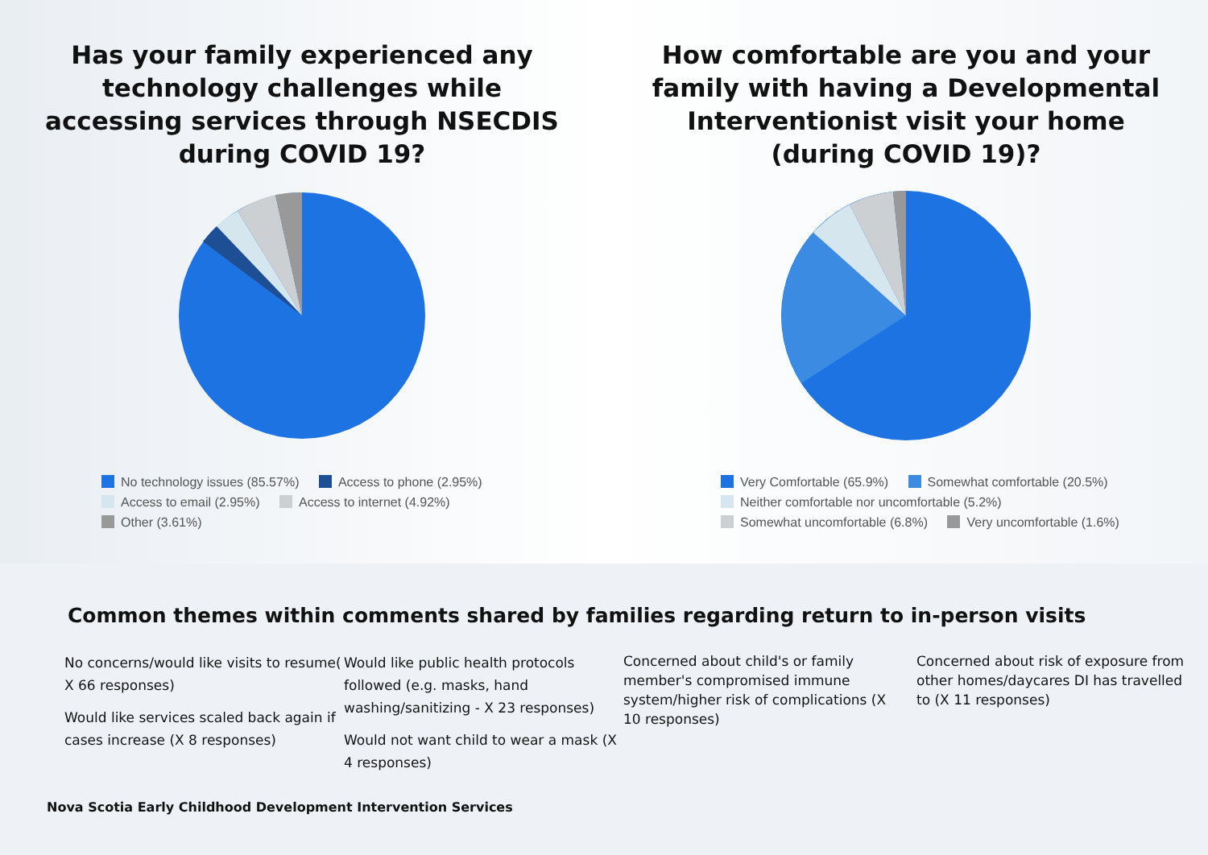Has your family experienced any technology challenges while accessing services through NSECDIS during COVID 19?
No technology issues (85.57%) Access to phone (2.95%)
Access to email (2.95%) Access to internet (4.92%)
Other (3.61%)
How comfortable are you and your family with having a Developmental Interventionist visit your home (during COVID 19)?
Very Comfortable (65.9%) Somewhat comfortable (20.5%)
Neither comfortable nor uncomfortable (5.2%)
Somewhat uncomfortable (6.8%) Very uncomfortable (1.6%)
Common themes within comments shared by families regarding return to in-person visits
No concerns/would like visits to resume( X 66 responses)
Would like services scaled back again if cases increase (X 8 responses)
Would like public health protocols followed (e.g. masks, hand washing/sanitizing - X 23 responses)
Would not want child to wear a mask (X 4 responses)
Concerned about child's or family member's compromised immune system/higher risk of complications (X 10 responses)
Concerned about risk of exposure from other homes/daycares DI has travelled to (X 11 responses)
Nova Scotia Early Childhood Development Intervention Services